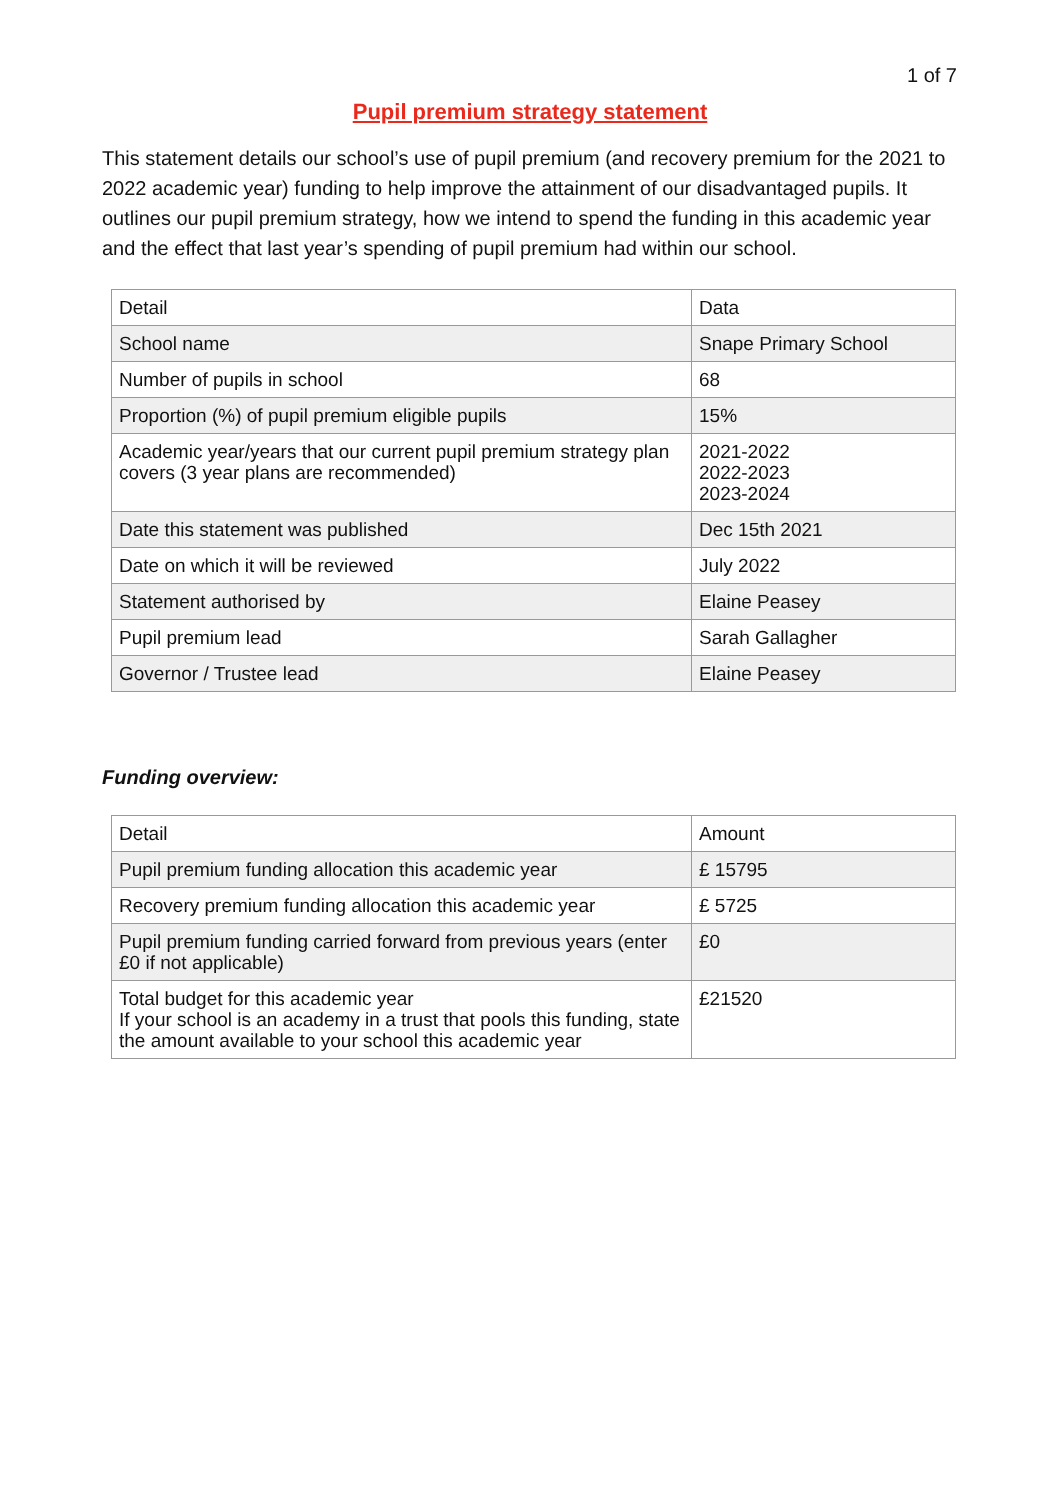1 of 7
Pupil premium strategy statement
This statement details our school’s use of pupil premium (and recovery premium for the 2021 to 2022 academic year) funding to help improve the attainment of our disadvantaged pupils. It outlines our pupil premium strategy, how we intend to spend the funding in this academic year and the effect that last year’s spending of pupil premium had within our school.
| Detail | Data |
| School name | Snape Primary School |
| Number of pupils in school | 68 |
| Proportion (%) of pupil premium eligible pupils | 15% |
| Academic year/years that our current pupil premium strategy plan covers (3 year plans are recommended) | 2021-2022 2022-2023 2023-2024 |
| Date this statement was published | Dec 15th 2021 |
| Date on which it will be reviewed | July 2022 |
| Statement authorised by | Elaine Peasey |
| Pupil premium lead | Sarah Gallagher |
| Governor / Trustee lead | Elaine Peasey |
Funding overview:
| Detail | Amount |
| Pupil premium funding allocation this academic year | £ 15795 |
| Recovery premium funding allocation this academic year | £ 5725 |
| Pupil premium funding carried forward from previous years (enter £0 if not applicable) | £0 |
| Total budget for this academic year If your school is an academy in a trust that pools this funding, state the amount available to your school this academic year | £21520 |